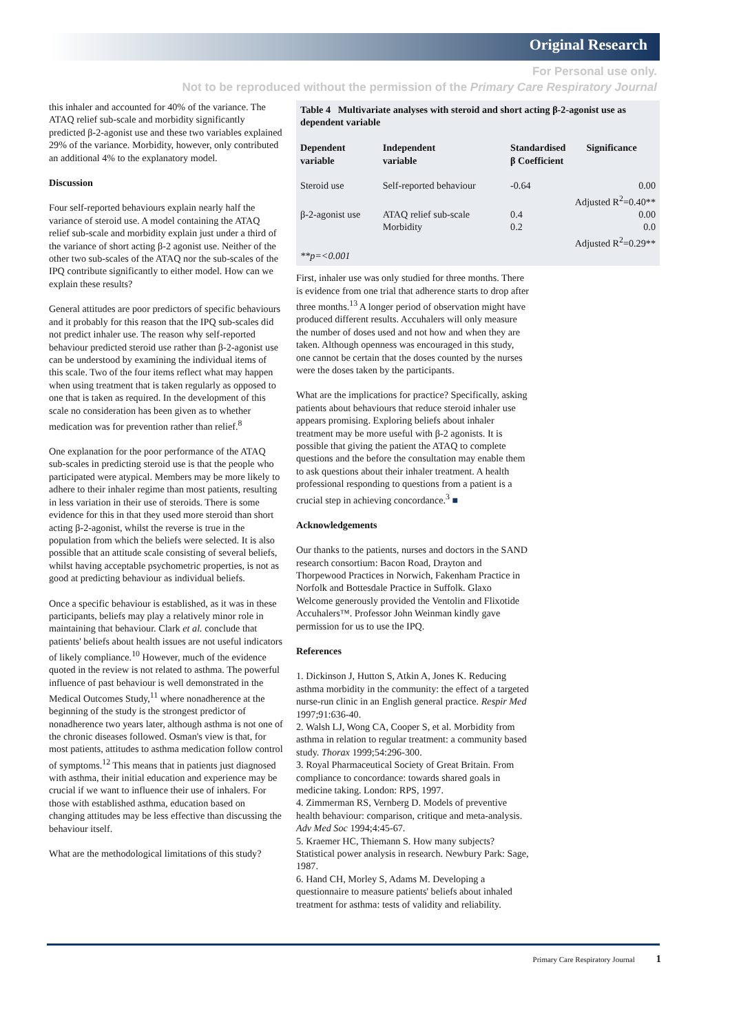Original Research
For Personal use only.
Not to be reproduced without the permission of the Primary Care Respiratory Journal
this inhaler and accounted for 40% of the variance. The ATAQ relief sub-scale and morbidity significantly predicted β-2-agonist use and these two variables explained 29% of the variance. Morbidity, however, only contributed an additional 4% to the explanatory model.
Discussion
Four self-reported behaviours explain nearly half the variance of steroid use. A model containing the ATAQ relief sub-scale and morbidity explain just under a third of the variance of short acting β-2 agonist use. Neither of the other two sub-scales of the ATAQ nor the sub-scales of the IPQ contribute significantly to either model. How can we explain these results?
General attitudes are poor predictors of specific behaviours and it probably for this reason that the IPQ sub-scales did not predict inhaler use. The reason why self-reported behaviour predicted steroid use rather than β-2-agonist use can be understood by examining the individual items of this scale. Two of the four items reflect what may happen when using treatment that is taken regularly as opposed to one that is taken as required. In the development of this scale no consideration has been given as to whether medication was for prevention rather than relief.<sup>8</sup>
One explanation for the poor performance of the ATAQ sub-scales in predicting steroid use is that the people who participated were atypical. Members may be more likely to adhere to their inhaler regime than most patients, resulting in less variation in their use of steroids. There is some evidence for this in that they used more steroid than short acting β-2-agonist, whilst the reverse is true in the population from which the beliefs were selected. It is also possible that an attitude scale consisting of several beliefs, whilst having acceptable psychometric properties, is not as good at predicting behaviour as individual beliefs.
Once a specific behaviour is established, as it was in these participants, beliefs may play a relatively minor role in maintaining that behaviour. Clark et al. conclude that patients' beliefs about health issues are not useful indicators of likely compliance.<sup>10</sup> However, much of the evidence quoted in the review is not related to asthma. The powerful influence of past behaviour is well demonstrated in the Medical Outcomes Study,<sup>11</sup> where nonadherence at the beginning of the study is the strongest predictor of nonadherence two years later, although asthma is not one of the chronic diseases followed. Osman's view is that, for most patients, attitudes to asthma medication follow control of symptoms.<sup>12</sup> This means that in patients just diagnosed with asthma, their initial education and experience may be crucial if we want to influence their use of inhalers. For those with established asthma, education based on changing attitudes may be less effective than discussing the behaviour itself.
What are the methodological limitations of this study?
Table 4 Multivariate analyses with steroid and short acting β-2-agonist use as dependent variable
| Dependent variable | Independent variable | Standardised β Coefficient | Significance |
| --- | --- | --- | --- |
| Steroid use | Self-reported behaviour | -0.64 | 0.00 |
| | | Adjusted R<sup>2</sup>=0.40** | |
| β-2-agonist use | ATAQ relief sub-scale | 0.4 | 0.00 |
| | Morbidity | 0.2 | 0.0 |
| | | Adjusted R<sup>2</sup>=0.29** | |
| **p=<0.001 | | | |
First, inhaler use was only studied for three months. There is evidence from one trial that adherence starts to drop after three months.<sup>13</sup> A longer period of observation might have produced different results. Accuhalers will only measure the number of doses used and not how and when they are taken. Although openness was encouraged in this study, one cannot be certain that the doses counted by the nurses were the doses taken by the participants.
What are the implications for practice? Specifically, asking patients about behaviours that reduce steroid inhaler use appears promising. Exploring beliefs about inhaler treatment may be more useful with β-2 agonists. It is possible that giving the patient the ATAQ to complete questions and the before the consultation may enable them to ask questions about their inhaler treatment. A health professional responding to questions from a patient is a crucial step in achieving concordance.<sup>3</sup> ■
Acknowledgements
Our thanks to the patients, nurses and doctors in the SAND research consortium: Bacon Road, Drayton and Thorpewood Practices in Norwich, Fakenham Practice in Norfolk and Bottesdale Practice in Suffolk. Glaxo Welcome generously provided the Ventolin and Flixotide Accuhalers™. Professor John Weinman kindly gave permission for us to use the IPQ.
References
1. Dickinson J, Hutton S, Atkin A, Jones K. Reducing asthma morbidity in the community: the effect of a targeted nurse-run clinic in an English general practice. Respir Med 1997;91:636-40.
2. Walsh LJ, Wong CA, Cooper S, et al. Morbidity from asthma in relation to regular treatment: a community based study. Thorax 1999;54:296-300.
3. Royal Pharmaceutical Society of Great Britain. From compliance to concordance: towards shared goals in medicine taking. London: RPS, 1997.
4. Zimmerman RS, Vernberg D. Models of preventive health behaviour: comparison, critique and meta-analysis. Adv Med Soc 1994;4:45-67.
5. Kraemer HC, Thiemann S. How many subjects? Statistical power analysis in research. Newbury Park: Sage, 1987.
6. Hand CH, Morley S, Adams M. Developing a questionnaire to measure patients' beliefs about inhaled treatment for asthma: tests of validity and reliability.
Primary Care Respiratory Journal 1